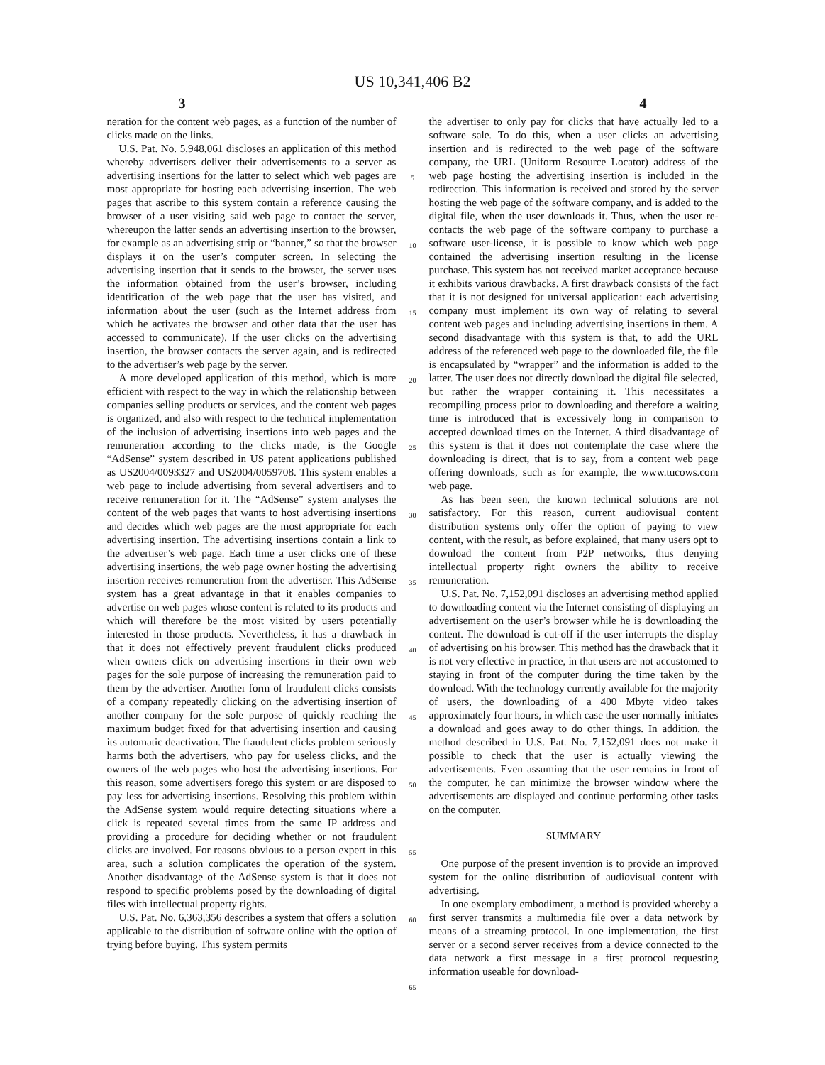US 10,341,406 B2
3 4
neration for the content web pages, as a function of the number of clicks made on the links.
U.S. Pat. No. 5,948,061 discloses an application of this method whereby advertisers deliver their advertisements to a server as advertising insertions for the latter to select which web pages are most appropriate for hosting each advertising insertion. The web pages that ascribe to this system contain a reference causing the browser of a user visiting said web page to contact the server, whereupon the latter sends an advertising insertion to the browser, for example as an advertising strip or “banner,” so that the browser displays it on the user’s computer screen. In selecting the advertising insertion that it sends to the browser, the server uses the information obtained from the user’s browser, including identification of the web page that the user has visited, and information about the user (such as the Internet address from which he activates the browser and other data that the user has accessed to communicate). If the user clicks on the advertising insertion, the browser contacts the server again, and is redirected to the advertiser’s web page by the server.
A more developed application of this method, which is more efficient with respect to the way in which the relationship between companies selling products or services, and the content web pages is organized, and also with respect to the technical implementation of the inclusion of advertising insertions into web pages and the remuneration according to the clicks made, is the Google “AdSense” system described in US patent applications published as US2004/0093327 and US2004/0059708. This system enables a web page to include advertising from several advertisers and to receive remuneration for it. The “AdSense” system analyses the content of the web pages that wants to host advertising insertions and decides which web pages are the most appropriate for each advertising insertion. The advertising insertions contain a link to the advertiser’s web page. Each time a user clicks one of these advertising insertions, the web page owner hosting the advertising insertion receives remuneration from the advertiser. This AdSense system has a great advantage in that it enables companies to advertise on web pages whose content is related to its products and which will therefore be the most visited by users potentially interested in those products. Nevertheless, it has a drawback in that it does not effectively prevent fraudulent clicks produced when owners click on advertising insertions in their own web pages for the sole purpose of increasing the remuneration paid to them by the advertiser. Another form of fraudulent clicks consists of a company repeatedly clicking on the advertising insertion of another company for the sole purpose of quickly reaching the maximum budget fixed for that advertising insertion and causing its automatic deactivation. The fraudulent clicks problem seriously harms both the advertisers, who pay for useless clicks, and the owners of the web pages who host the advertising insertions. For this reason, some advertisers forego this system or are disposed to pay less for advertising insertions. Resolving this problem within the AdSense system would require detecting situations where a click is repeated several times from the same IP address and providing a procedure for deciding whether or not fraudulent clicks are involved. For reasons obvious to a person expert in this area, such a solution complicates the operation of the system. Another disadvantage of the AdSense system is that it does not respond to specific problems posed by the downloading of digital files with intellectual property rights.
U.S. Pat. No. 6,363,356 describes a system that offers a solution applicable to the distribution of software online with the option of trying before buying. This system permits
5
10
15
20
25
30
35
40
45
50
55
60
65
the advertiser to only pay for clicks that have actually led to a software sale. To do this, when a user clicks an advertising insertion and is redirected to the web page of the software company, the URL (Uniform Resource Locator) address of the web page hosting the advertising insertion is included in the redirection. This information is received and stored by the server hosting the web page of the software company, and is added to the digital file, when the user downloads it. Thus, when the user re-contacts the web page of the software company to purchase a software user-license, it is possible to know which web page contained the advertising insertion resulting in the license purchase. This system has not received market acceptance because it exhibits various drawbacks. A first drawback consists of the fact that it is not designed for universal application: each advertising company must implement its own way of relating to several content web pages and including advertising insertions in them. A second disadvantage with this system is that, to add the URL address of the referenced web page to the downloaded file, the file is encapsulated by “wrapper” and the information is added to the latter. The user does not directly download the digital file selected, but rather the wrapper containing it. This necessitates a recompiling process prior to downloading and therefore a waiting time is introduced that is excessively long in comparison to accepted download times on the Internet. A third disadvantage of this system is that it does not contemplate the case where the downloading is direct, that is to say, from a content web page offering downloads, such as for example, the www.tucows.com web page.
As has been seen, the known technical solutions are not satisfactory. For this reason, current audiovisual content distribution systems only offer the option of paying to view content, with the result, as before explained, that many users opt to download the content from P2P networks, thus denying intellectual property right owners the ability to receive remuneration.
U.S. Pat. No. 7,152,091 discloses an advertising method applied to downloading content via the Internet consisting of displaying an advertisement on the user’s browser while he is downloading the content. The download is cut-off if the user interrupts the display of advertising on his browser. This method has the drawback that it is not very effective in practice, in that users are not accustomed to staying in front of the computer during the time taken by the download. With the technology currently available for the majority of users, the downloading of a 400 Mbyte video takes approximately four hours, in which case the user normally initiates a download and goes away to do other things. In addition, the method described in U.S. Pat. No. 7,152,091 does not make it possible to check that the user is actually viewing the advertisements. Even assuming that the user remains in front of the computer, he can minimize the browser window where the advertisements are displayed and continue performing other tasks on the computer.
SUMMARY
One purpose of the present invention is to provide an improved system for the online distribution of audiovisual content with advertising.
In one exemplary embodiment, a method is provided whereby a first server transmits a multimedia file over a data network by means of a streaming protocol. In one implementation, the first server or a second server receives from a device connected to the data network a first message in a first protocol requesting information useable for download-